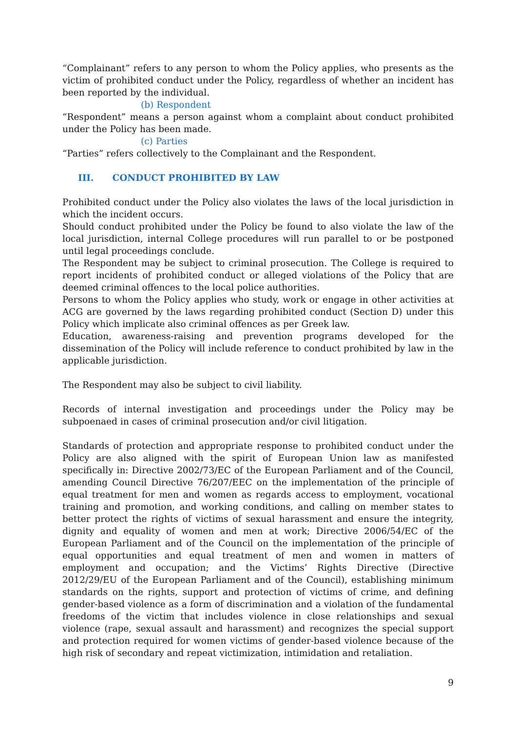“Complainant” refers to any person to whom the Policy applies, who presents as the victim of prohibited conduct under the Policy, regardless of whether an incident has been reported by the individual.
(b) Respondent
“Respondent” means a person against whom a complaint about conduct prohibited under the Policy has been made.
(c) Parties
“Parties” refers collectively to the Complainant and the Respondent.
III. CONDUCT PROHIBITED BY LAW
Prohibited conduct under the Policy also violates the laws of the local jurisdiction in which the incident occurs.
Should conduct prohibited under the Policy be found to also violate the law of the local jurisdiction, internal College procedures will run parallel to or be postponed until legal proceedings conclude.
The Respondent may be subject to criminal prosecution. The College is required to report incidents of prohibited conduct or alleged violations of the Policy that are deemed criminal offences to the local police authorities.
Persons to whom the Policy applies who study, work or engage in other activities at ACG are governed by the laws regarding prohibited conduct (Section D) under this Policy which implicate also criminal offences as per Greek law.
Education, awareness-raising and prevention programs developed for the dissemination of the Policy will include reference to conduct prohibited by law in the applicable jurisdiction.
The Respondent may also be subject to civil liability.
Records of internal investigation and proceedings under the Policy may be subpoenaed in cases of criminal prosecution and/or civil litigation.
Standards of protection and appropriate response to prohibited conduct under the Policy are also aligned with the spirit of European Union law as manifested specifically in: Directive 2002/73/EC of the European Parliament and of the Council, amending Council Directive 76/207/EEC on the implementation of the principle of equal treatment for men and women as regards access to employment, vocational training and promotion, and working conditions, and calling on member states to better protect the rights of victims of sexual harassment and ensure the integrity, dignity and equality of women and men at work; Directive 2006/54/EC of the European Parliament and of the Council on the implementation of the principle of equal opportunities and equal treatment of men and women in matters of employment and occupation; and the Victims’ Rights Directive (Directive 2012/29/EU of the European Parliament and of the Council), establishing minimum standards on the rights, support and protection of victims of crime, and defining gender-based violence as a form of discrimination and a violation of the fundamental freedoms of the victim that includes violence in close relationships and sexual violence (rape, sexual assault and harassment) and recognizes the special support and protection required for women victims of gender-based violence because of the high risk of secondary and repeat victimization, intimidation and retaliation.
9